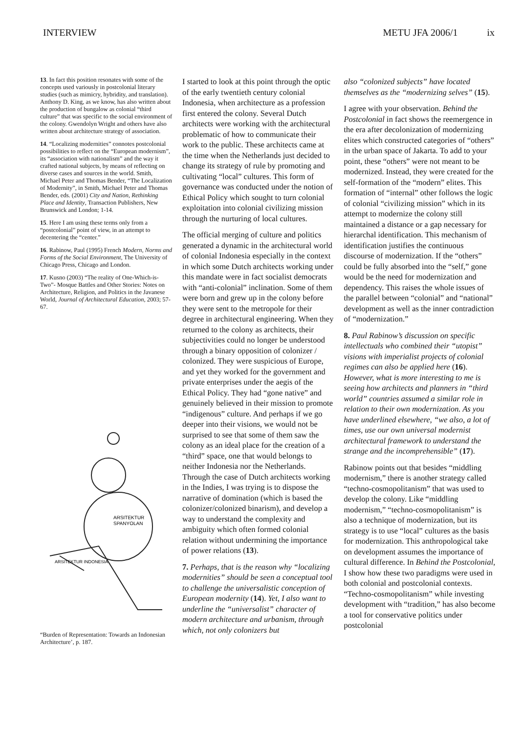INTERVIEW METU JFA 2006/1 ix
13. In fact this position resonates with some of the concepts used variously in postcolonial literary studies (such as mimicry, hybridity, and translation). Anthony D. King, as we know, has also written about the production of bungalow as colonial “third culture” that was specific to the social environment of the colony. Gwendolyn Wright and others have also written about architecture strategy of association.
14. “Localizing modernities” connotes postcolonial possibilities to reflect on the “European modernism”, its “association with nationalism” and the way it crafted national subjects, by means of reflecting on diverse cases and sources in the world. Smith, Michael Peter and Thomas Bender, “The Localization of Modernity”, in Smith, Michael Peter and Thomas Bender, eds. (2001) City and Nation, Rethinking Place and Identity, Transaction Publishers, New Brunswick and London; 1-14.
15. Here I am using these terms only from a “postcolonial” point of view, in an attempt to decentering the “center.”
16. Rabinow, Paul (1995) French Modern, Norms and Forms of the Social Environment, The University of Chicago Press, Chicago and London.
17. Kusno (2003) “The reality of One-Which-is-Two”- Mosque Battles and Other Stories: Notes on Architecture, Religion, and Politics in the Javanese World, Journal of Architectural Education, 2003; 57-67.
ARSITEKTUR
SPANYOLAN
ARSITEKTUR INDONESIA
“Burden of Representation: Towards an Indonesian Architecture’, p. 187.
I started to look at this point through the optic of the early twentieth century colonial Indonesia, when architecture as a profession first entered the colony. Several Dutch architects were working with the architectural problematic of how to communicate their work to the public. These architects came at the time when the Netherlands just decided to change its strategy of rule by promoting and cultivating “local” cultures. This form of governance was conducted under the notion of Ethical Policy which sought to turn colonial exploitation into colonial civilizing mission through the nurturing of local cultures.
The official merging of culture and politics generated a dynamic in the architectural world of colonial Indonesia especially in the context in which some Dutch architects working under this mandate were in fact socialist democrats with “anti-colonial” inclination. Some of them were born and grew up in the colony before they were sent to the metropole for their degree in architectural engineering. When they returned to the colony as architects, their subjectivities could no longer be understood through a binary opposition of colonizer / colonized. They were suspicious of Europe, and yet they worked for the government and private enterprises under the aegis of the Ethical Policy. They had “gone native” and genuinely believed in their mission to promote “indigenous” culture. And perhaps if we go deeper into their visions, we would not be surprised to see that some of them saw the colony as an ideal place for the creation of a “third” space, one that would belongs to neither Indonesia nor the Netherlands. Through the case of Dutch architects working in the Indies, I was trying is to dispose the narrative of domination (which is based the colonizer/colonized binarism), and develop a way to understand the complexity and ambiguity which often formed colonial relation without undermining the importance of power relations (13).
7. Perhaps, that is the reason why “localizing modernities” should be seen a conceptual tool to challenge the universalistic conception of European modernity (14). Yet, I also want to underline the “universalist” character of modern architecture and urbanism, through which, not only colonizers but
also “colonized subjects” have located themselves as the “modernizing selves” (15).
I agree with your observation. Behind the Postcolonial in fact shows the reemergence in the era after decolonization of modernizing elites which constructed categories of “others” in the urban space of Jakarta. To add to your point, these “others” were not meant to be modernized. Instead, they were created for the self-formation of the “modern” elites. This formation of “internal” other follows the logic of colonial “civilizing mission” which in its attempt to modernize the colony still maintained a distance or a gap necessary for hierarchal identification. This mechanism of identification justifies the continuous discourse of modernization. If the “others” could be fully absorbed into the “self,” gone would be the need for modernization and dependency. This raises the whole issues of the parallel between “colonial” and “national” development as well as the inner contradiction of “modernization.”
8. Paul Rabinow’s discussion on specific intellectuals who combined their “utopist” visions with imperialist projects of colonial regimes can also be applied here (16). However, what is more interesting to me is seeing how architects and planners in “third world” countries assumed a similar role in relation to their own modernization. As you have underlined elsewhere, “we also, a lot of times, use our own universal modernist architectural framework to understand the strange and the incomprehensible” (17).
Rabinow points out that besides “middling modernism,” there is another strategy called “techno-cosmopolitanism” that was used to develop the colony. Like “middling modernism,” “techno-cosmopolitanism” is also a technique of modernization, but its strategy is to use “local” cultures as the basis for modernization. This anthropological take on development assumes the importance of cultural difference. In Behind the Postcolonial, I show how these two paradigms were used in both colonial and postcolonial contexts. “Techno-cosmopolitanism” while investing development with “tradition,” has also become a tool for conservative politics under postcolonial